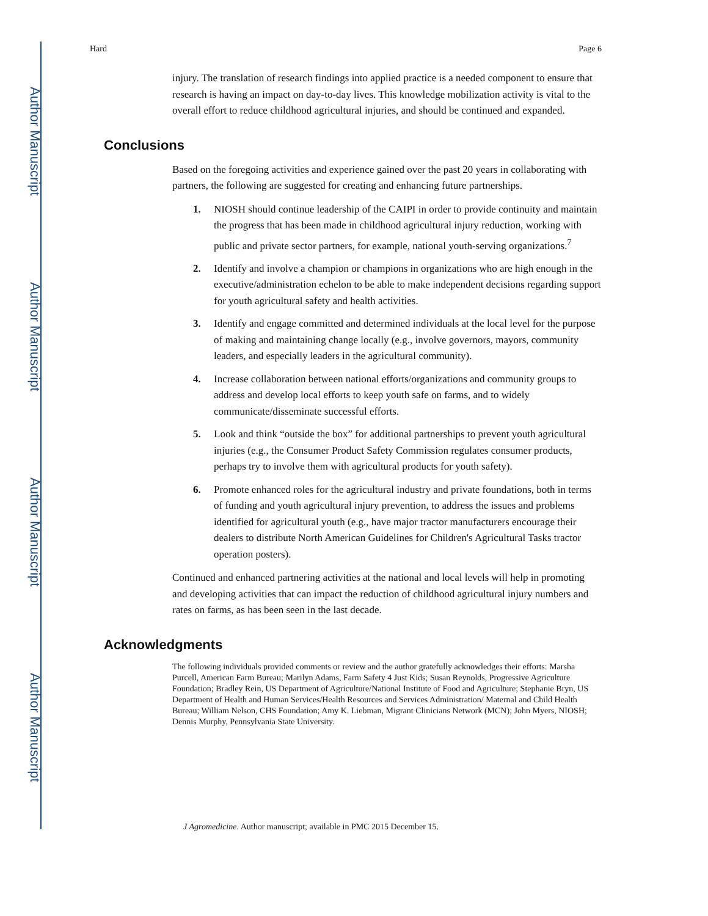Author Manuscript
Author Manuscript
Author Manuscript
Author Manuscript
Hard Page 6
injury. The translation of research findings into applied practice is a needed component to ensure that research is having an impact on day-to-day lives. This knowledge mobilization activity is vital to the overall effort to reduce childhood agricultural injuries, and should be continued and expanded.
Conclusions
Based on the foregoing activities and experience gained over the past 20 years in collaborating with partners, the following are suggested for creating and enhancing future partnerships.
1. NIOSH should continue leadership of the CAIPI in order to provide continuity and maintain the progress that has been made in childhood agricultural injury reduction, working with public and private sector partners, for example, national youth-serving organizations.<sup>7</sup>
2. Identify and involve a champion or champions in organizations who are high enough in the executive/administration echelon to be able to make independent decisions regarding support for youth agricultural safety and health activities.
3. Identify and engage committed and determined individuals at the local level for the purpose of making and maintaining change locally (e.g., involve governors, mayors, community leaders, and especially leaders in the agricultural community).
4. Increase collaboration between national efforts/organizations and community groups to address and develop local efforts to keep youth safe on farms, and to widely communicate/disseminate successful efforts.
5. Look and think “outside the box” for additional partnerships to prevent youth agricultural injuries (e.g., the Consumer Product Safety Commission regulates consumer products, perhaps try to involve them with agricultural products for youth safety).
6. Promote enhanced roles for the agricultural industry and private foundations, both in terms of funding and youth agricultural injury prevention, to address the issues and problems identified for agricultural youth (e.g., have major tractor manufacturers encourage their dealers to distribute North American Guidelines for Children's Agricultural Tasks tractor operation posters).
Continued and enhanced partnering activities at the national and local levels will help in promoting and developing activities that can impact the reduction of childhood agricultural injury numbers and rates on farms, as has been seen in the last decade.
Acknowledgments
The following individuals provided comments or review and the author gratefully acknowledges their efforts: Marsha Purcell, American Farm Bureau; Marilyn Adams, Farm Safety 4 Just Kids; Susan Reynolds, Progressive Agriculture Foundation; Bradley Rein, US Department of Agriculture/National Institute of Food and Agriculture; Stephanie Bryn, US Department of Health and Human Services/Health Resources and Services Administration/ Maternal and Child Health Bureau; William Nelson, CHS Foundation; Amy K. Liebman, Migrant Clinicians Network (MCN); John Myers, NIOSH; Dennis Murphy, Pennsylvania State University.
J Agromedicine. Author manuscript; available in PMC 2015 December 15.